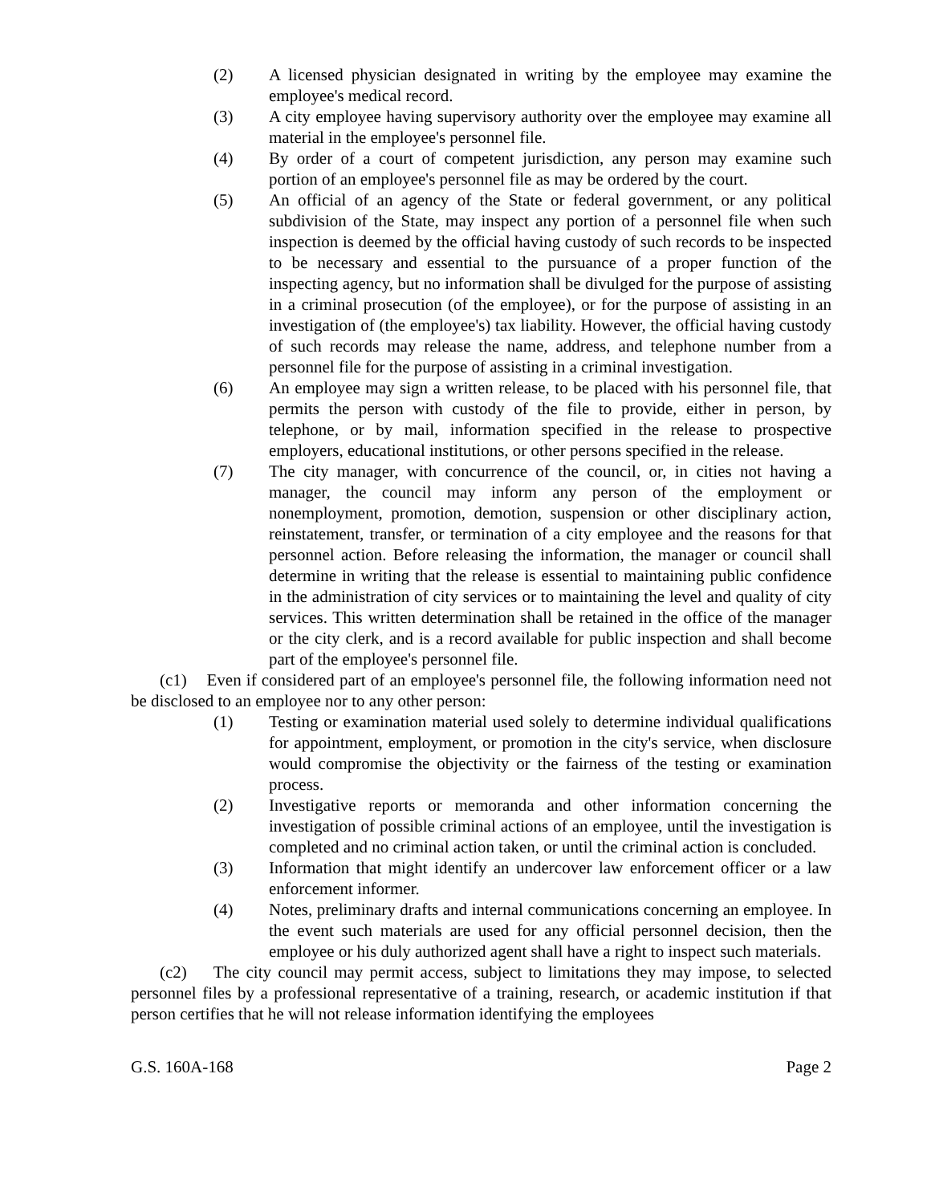(2) A licensed physician designated in writing by the employee may examine the employee's medical record.
(3) A city employee having supervisory authority over the employee may examine all material in the employee's personnel file.
(4) By order of a court of competent jurisdiction, any person may examine such portion of an employee's personnel file as may be ordered by the court.
(5) An official of an agency of the State or federal government, or any political subdivision of the State, may inspect any portion of a personnel file when such inspection is deemed by the official having custody of such records to be inspected to be necessary and essential to the pursuance of a proper function of the inspecting agency, but no information shall be divulged for the purpose of assisting in a criminal prosecution (of the employee), or for the purpose of assisting in an investigation of (the employee's) tax liability. However, the official having custody of such records may release the name, address, and telephone number from a personnel file for the purpose of assisting in a criminal investigation.
(6) An employee may sign a written release, to be placed with his personnel file, that permits the person with custody of the file to provide, either in person, by telephone, or by mail, information specified in the release to prospective employers, educational institutions, or other persons specified in the release.
(7) The city manager, with concurrence of the council, or, in cities not having a manager, the council may inform any person of the employment or nonemployment, promotion, demotion, suspension or other disciplinary action, reinstatement, transfer, or termination of a city employee and the reasons for that personnel action. Before releasing the information, the manager or council shall determine in writing that the release is essential to maintaining public confidence in the administration of city services or to maintaining the level and quality of city services. This written determination shall be retained in the office of the manager or the city clerk, and is a record available for public inspection and shall become part of the employee's personnel file.
(c1) Even if considered part of an employee's personnel file, the following information need not be disclosed to an employee nor to any other person:
(1) Testing or examination material used solely to determine individual qualifications for appointment, employment, or promotion in the city's service, when disclosure would compromise the objectivity or the fairness of the testing or examination process.
(2) Investigative reports or memoranda and other information concerning the investigation of possible criminal actions of an employee, until the investigation is completed and no criminal action taken, or until the criminal action is concluded.
(3) Information that might identify an undercover law enforcement officer or a law enforcement informer.
(4) Notes, preliminary drafts and internal communications concerning an employee. In the event such materials are used for any official personnel decision, then the employee or his duly authorized agent shall have a right to inspect such materials.
(c2) The city council may permit access, subject to limitations they may impose, to selected personnel files by a professional representative of a training, research, or academic institution if that person certifies that he will not release information identifying the employees
G.S. 160A-168 Page 2